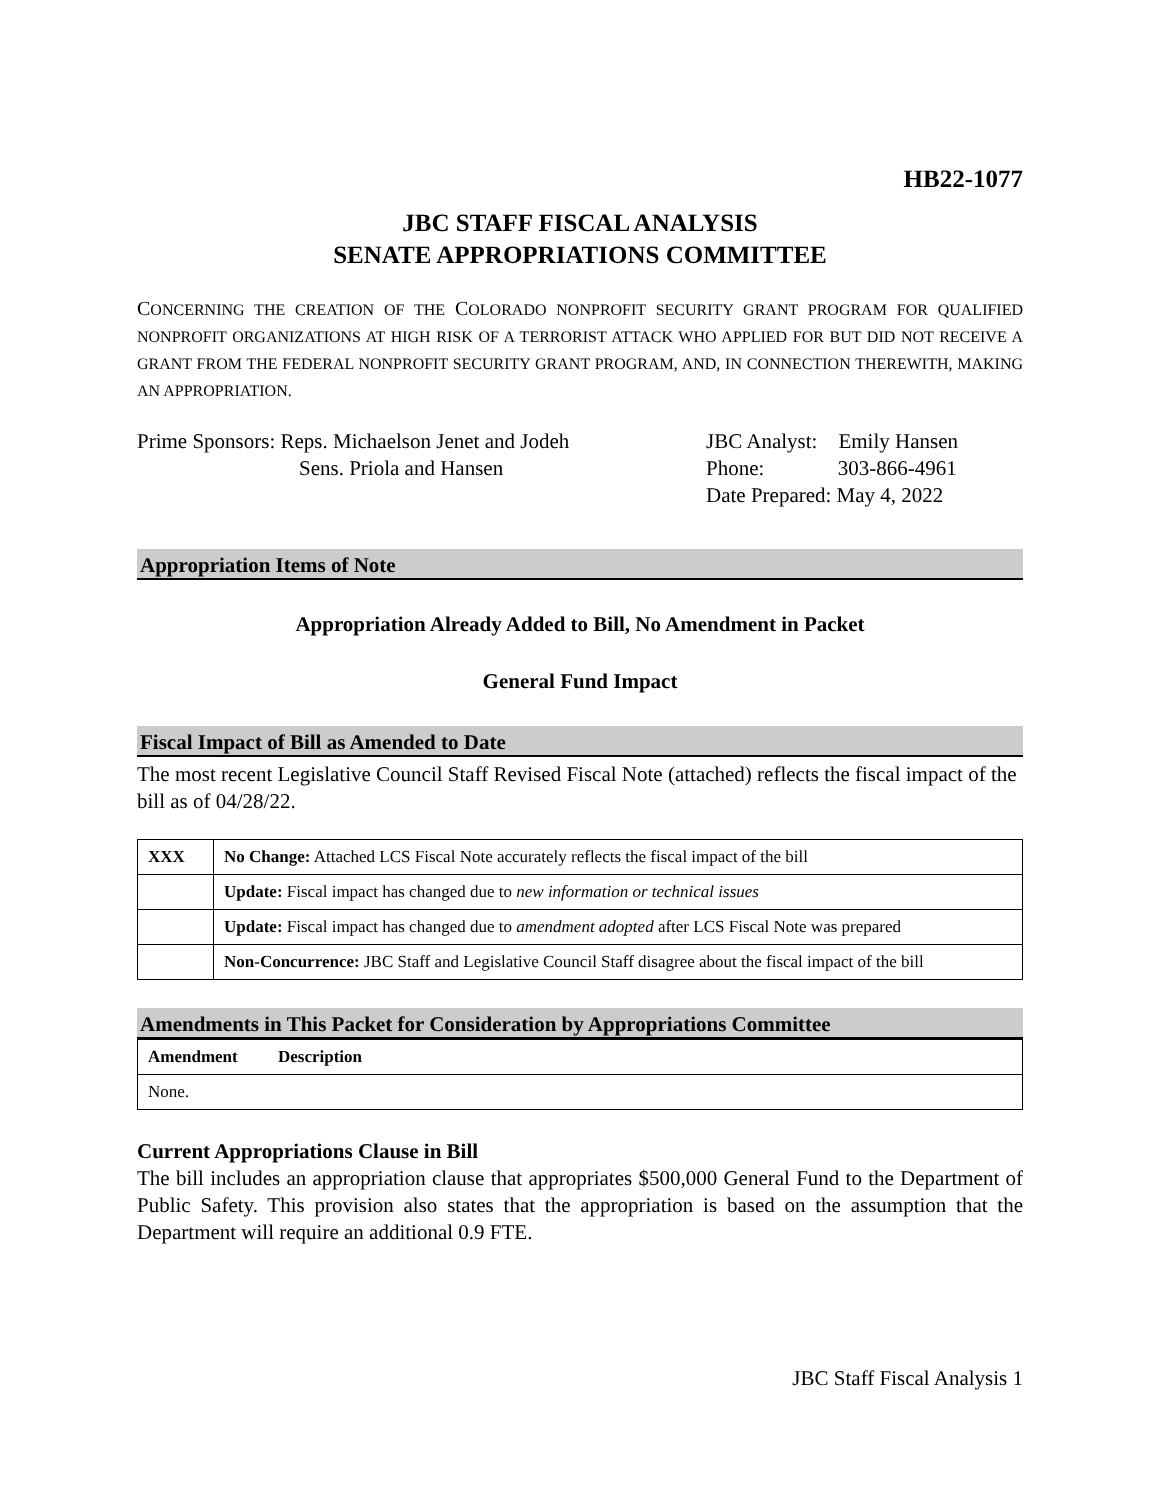HB22-1077
JBC STAFF FISCAL ANALYSIS
SENATE APPROPRIATIONS COMMITTEE
CONCERNING THE CREATION OF THE COLORADO NONPROFIT SECURITY GRANT PROGRAM FOR QUALIFIED NONPROFIT ORGANIZATIONS AT HIGH RISK OF A TERRORIST ATTACK WHO APPLIED FOR BUT DID NOT RECEIVE A GRANT FROM THE FEDERAL NONPROFIT SECURITY GRANT PROGRAM, AND, IN CONNECTION THEREWITH, MAKING AN APPROPRIATION.
Prime Sponsors: Reps. Michaelson Jenet and Jodeh
Sens. Priola and Hansen
JBC Analyst: Emily Hansen
Phone: 303-866-4961
Date Prepared: May 4, 2022
Appropriation Items of Note
Appropriation Already Added to Bill, No Amendment in Packet
General Fund Impact
Fiscal Impact of Bill as Amended to Date
The most recent Legislative Council Staff Revised Fiscal Note (attached) reflects the fiscal impact of the bill as of 04/28/22.
| XXX | No Change: Attached LCS Fiscal Note accurately reflects the fiscal impact of the bill |
| | Update: Fiscal impact has changed due to new information or technical issues |
| | Update: Fiscal impact has changed due to amendment adopted after LCS Fiscal Note was prepared |
| | Non-Concurrence: JBC Staff and Legislative Council Staff disagree about the fiscal impact of the bill |
Amendments in This Packet for Consideration by Appropriations Committee
| Amendment | Description |
| --- | --- |
| None. | |
Current Appropriations Clause in Bill
The bill includes an appropriation clause that appropriates $500,000 General Fund to the Department of Public Safety. This provision also states that the appropriation is based on the assumption that the Department will require an additional 0.9 FTE.
JBC Staff Fiscal Analysis 1